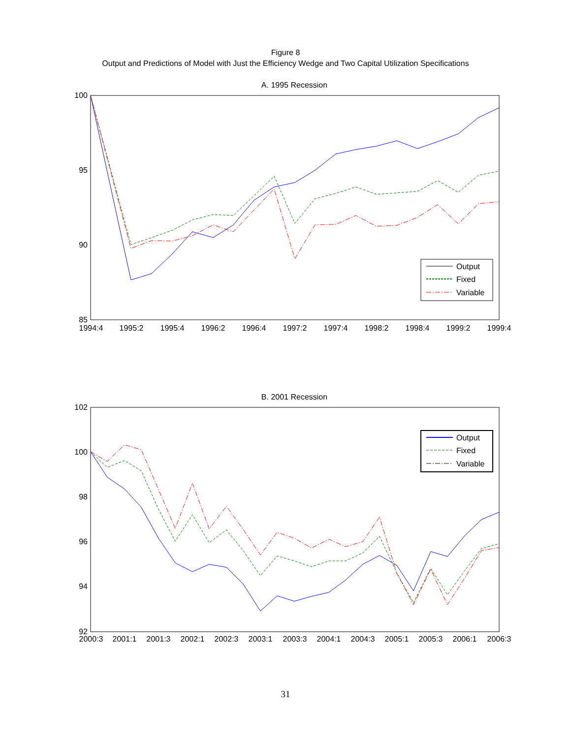Figure 8
Output and Predictions of Model with Just the Efficiency Wedge and Two Capital Utilization Specifications
A. 1995 Recession
100
95
90
85
1994:4
1995:2
1995:4
1996:2
1996:4
1997:2
1997:4
1998:2
1998:4
1999:2
1999:4
Output
Fixed
Variable
B. 2001 Recession
102
100
98
96
94
92
2000:3
2001:1
2001:3
2002:1
2002:3
2003:1
2003:3
2004:1
2004:3
2005:1
2005:3
2006:1
2006:3
Output
Fixed
Variable
31